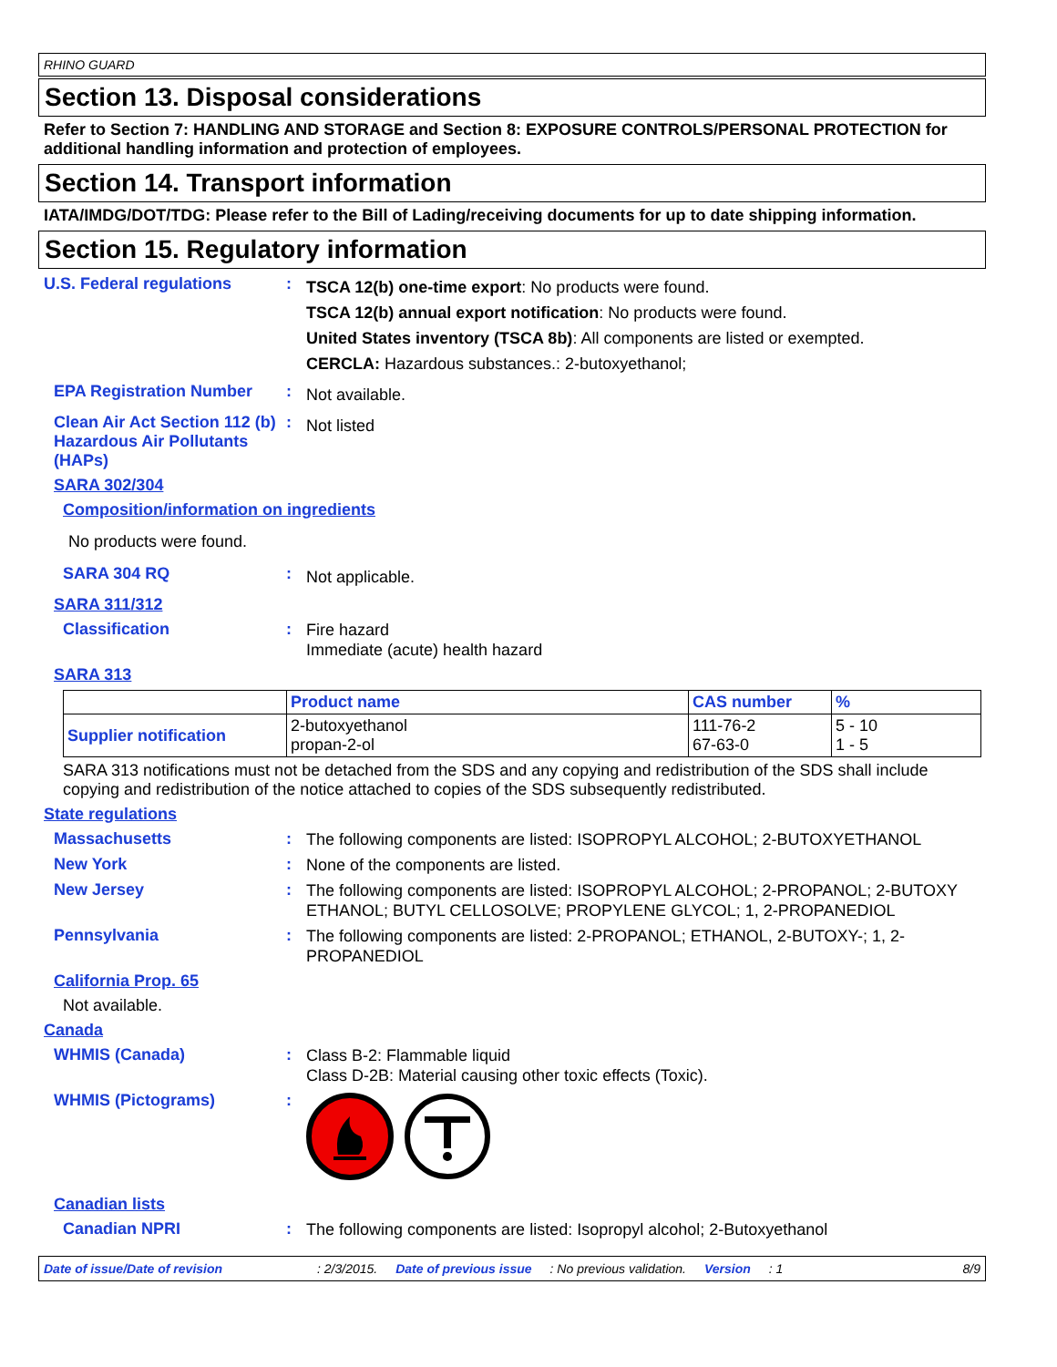RHINO GUARD
Section 13. Disposal considerations
Refer to Section 7: HANDLING AND STORAGE and Section 8: EXPOSURE CONTROLS/PERSONAL PROTECTION for additional handling information and protection of employees.
Section 14. Transport information
IATA/IMDG/DOT/TDG: Please refer to the Bill of Lading/receiving documents for up to date shipping information.
Section 15. Regulatory information
U.S. Federal regulations :
TSCA 12(b) one-time export: No products were found.
TSCA 12(b) annual export notification: No products were found.
United States inventory (TSCA 8b): All components are listed or exempted.
CERCLA: Hazardous substances.: 2-butoxyethanol;
EPA Registration Number :
Not available.
Clean Air Act Section 112 (b) Hazardous Air Pollutants (HAPs)
:
Not listed
SARA 302/304
Composition/information on ingredients
No products were found.
SARA 304 RQ :
Not applicable.
SARA 311/312
Classification :
Fire hazard
Immediate (acute) health hazard
SARA 313
| | Product name | CAS number | % |
| --- | --- | --- | --- |
| Supplier notification | 2-butoxyethanol propan-2-ol | 111-76-2 67-63-0 | 5 - 10 1 - 5 |
SARA 313 notifications must not be detached from the SDS and any copying and redistribution of the SDS shall include copying and redistribution of the notice attached to copies of the SDS subsequently redistributed.
State regulations
Massachusetts :
The following components are listed: ISOPROPYL ALCOHOL; 2-BUTOXYETHANOL
New York :
None of the components are listed.
New Jersey :
The following components are listed: ISOPROPYL ALCOHOL; 2-PROPANOL; 2-BUTOXY ETHANOL; BUTYL CELLOSOLVE; PROPYLENE GLYCOL; 1, 2-PROPANEDIOL
Pennsylvania :
The following components are listed: 2-PROPANOL; ETHANOL, 2-BUTOXY-; 1, 2-PROPANEDIOL
California Prop. 65
Not available.
Canada
WHMIS (Canada) :
Class B-2: Flammable liquid
Class D-2B: Material causing other toxic effects (Toxic).
WHMIS (Pictograms) :
Canadian lists
Canadian NPRI :
The following components are listed: Isopropyl alcohol; 2-Butoxyethanol
Date of issue/Date of revision: 2/3/2015. Date of previous issue: No previous validation. Version: 1 8/9